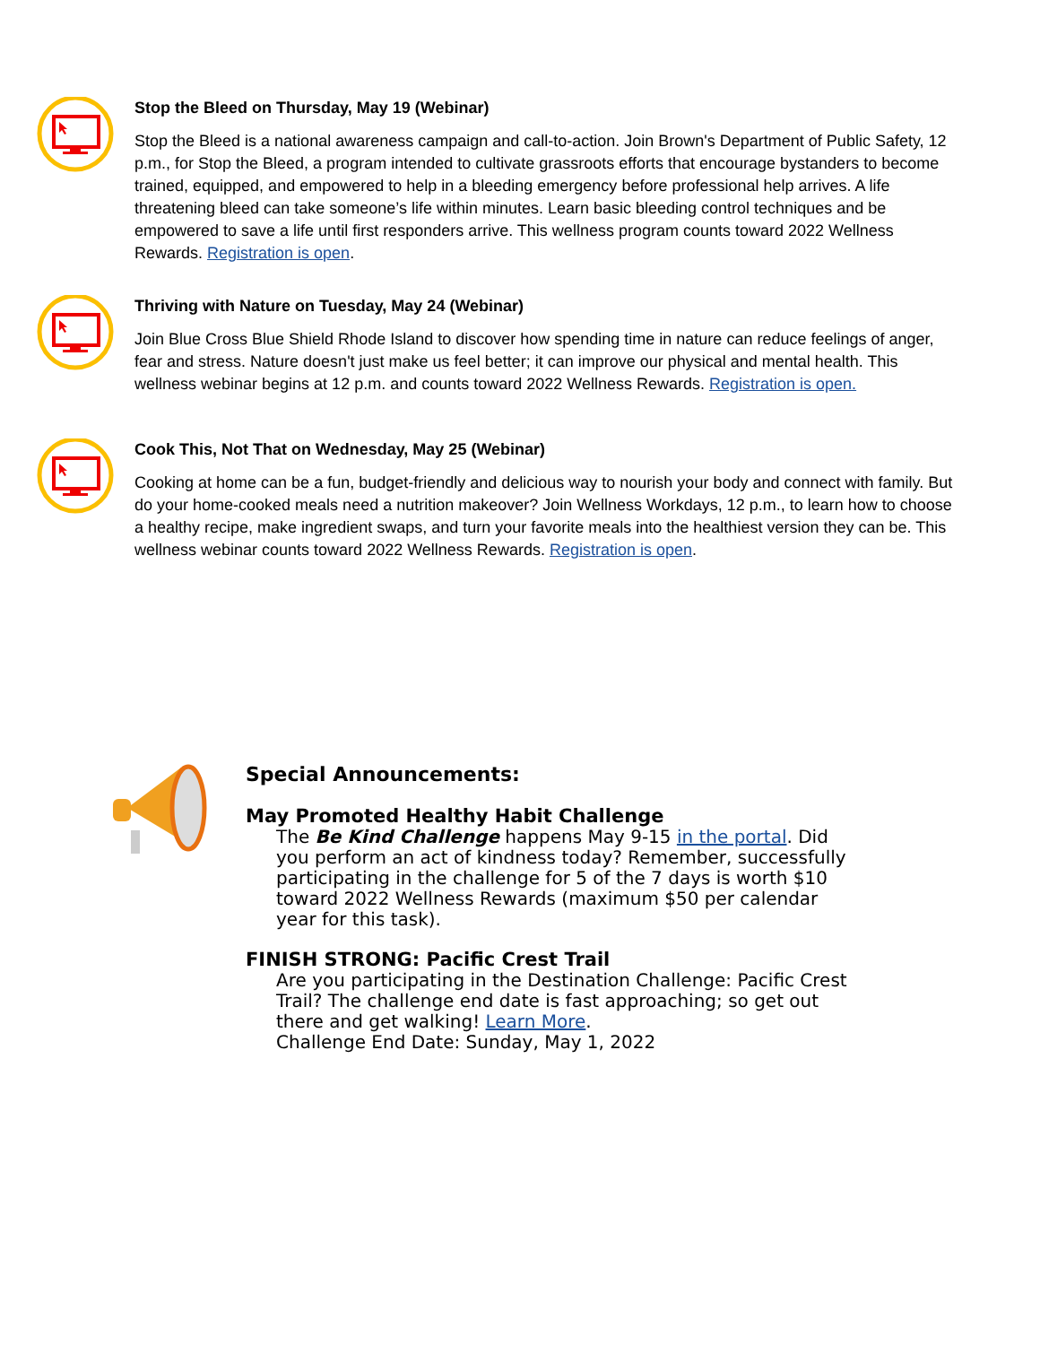Stop the Bleed on Thursday, May 19 (Webinar)
Stop the Bleed is a national awareness campaign and call-to-action. Join Brown's Department of Public Safety, 12 p.m., for Stop the Bleed, a program intended to cultivate grassroots efforts that encourage bystanders to become trained, equipped, and empowered to help in a bleeding emergency before professional help arrives. A life threatening bleed can take someone’s life within minutes. Learn basic bleeding control techniques and be empowered to save a life until first responders arrive. This wellness program counts toward 2022 Wellness Rewards. Registration is open.
Thriving with Nature on Tuesday, May 24 (Webinar)
Join Blue Cross Blue Shield Rhode Island to discover how spending time in nature can reduce feelings of anger, fear and stress. Nature doesn't just make us feel better; it can improve our physical and mental health. This wellness webinar begins at 12 p.m. and counts toward 2022 Wellness Rewards. Registration is open.
Cook This, Not That on Wednesday, May 25 (Webinar)
Cooking at home can be a fun, budget-friendly and delicious way to nourish your body and connect with family. But do your home-cooked meals need a nutrition makeover? Join Wellness Workdays, 12 p.m., to learn how to choose a healthy recipe, make ingredient swaps, and turn your favorite meals into the healthiest version they can be. This wellness webinar counts toward 2022 Wellness Rewards. Registration is open.
Special Announcements:
May Promoted Healthy Habit Challenge
The Be Kind Challenge happens May 9-15 in the portal. Did you perform an act of kindness today? Remember, successfully participating in the challenge for 5 of the 7 days is worth $10 toward 2022 Wellness Rewards (maximum $50 per calendar year for this task).
FINISH STRONG: Pacific Crest Trail
Are you participating in the Destination Challenge: Pacific Crest Trail? The challenge end date is fast approaching; so get out there and get walking! Learn More.
Challenge End Date: Sunday, May 1, 2022